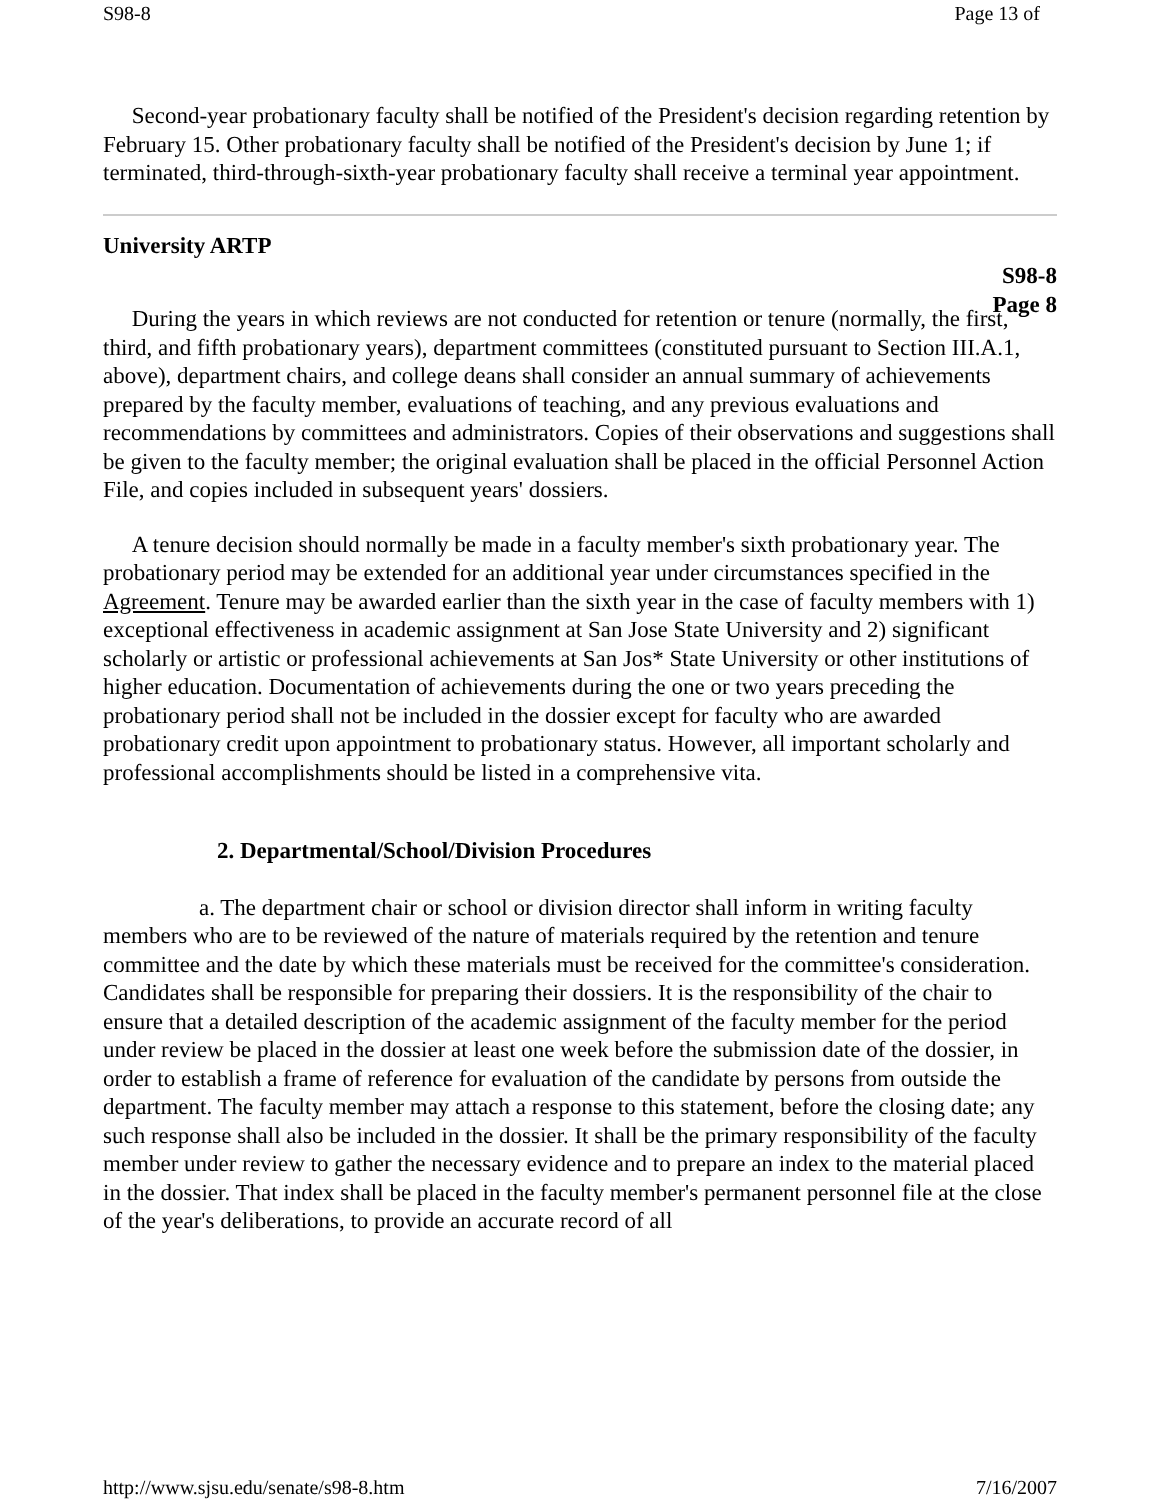S98-8 Page 13 of
Second-year probationary faculty shall be notified of the President's decision regarding retention by February 15. Other probationary faculty shall be notified of the President's decision by June 1; if terminated, third-through-sixth-year probationary faculty shall receive a terminal year appointment.
University ARTP
S98-8
Page 8
During the years in which reviews are not conducted for retention or tenure (normally, the first, third, and fifth probationary years), department committees (constituted pursuant to Section III.A.1, above), department chairs, and college deans shall consider an annual summary of achievements prepared by the faculty member, evaluations of teaching, and any previous evaluations and recommendations by committees and administrators. Copies of their observations and suggestions shall be given to the faculty member; the original evaluation shall be placed in the official Personnel Action File, and copies included in subsequent years' dossiers.
A tenure decision should normally be made in a faculty member's sixth probationary year. The probationary period may be extended for an additional year under circumstances specified in the Agreement. Tenure may be awarded earlier than the sixth year in the case of faculty members with 1) exceptional effectiveness in academic assignment at San Jose State University and 2) significant scholarly or artistic or professional achievements at San Jos* State University or other institutions of higher education. Documentation of achievements during the one or two years preceding the probationary period shall not be included in the dossier except for faculty who are awarded probationary credit upon appointment to probationary status. However, all important scholarly and professional accomplishments should be listed in a comprehensive vita.
2. Departmental/School/Division Procedures
a. The department chair or school or division director shall inform in writing faculty members who are to be reviewed of the nature of materials required by the retention and tenure committee and the date by which these materials must be received for the committee's consideration. Candidates shall be responsible for preparing their dossiers. It is the responsibility of the chair to ensure that a detailed description of the academic assignment of the faculty member for the period under review be placed in the dossier at least one week before the submission date of the dossier, in order to establish a frame of reference for evaluation of the candidate by persons from outside the department. The faculty member may attach a response to this statement, before the closing date; any such response shall also be included in the dossier. It shall be the primary responsibility of the faculty member under review to gather the necessary evidence and to prepare an index to the material placed in the dossier. That index shall be placed in the faculty member's permanent personnel file at the close of the year's deliberations, to provide an accurate record of all
http://www.sjsu.edu/senate/s98-8.htm 7/16/2007